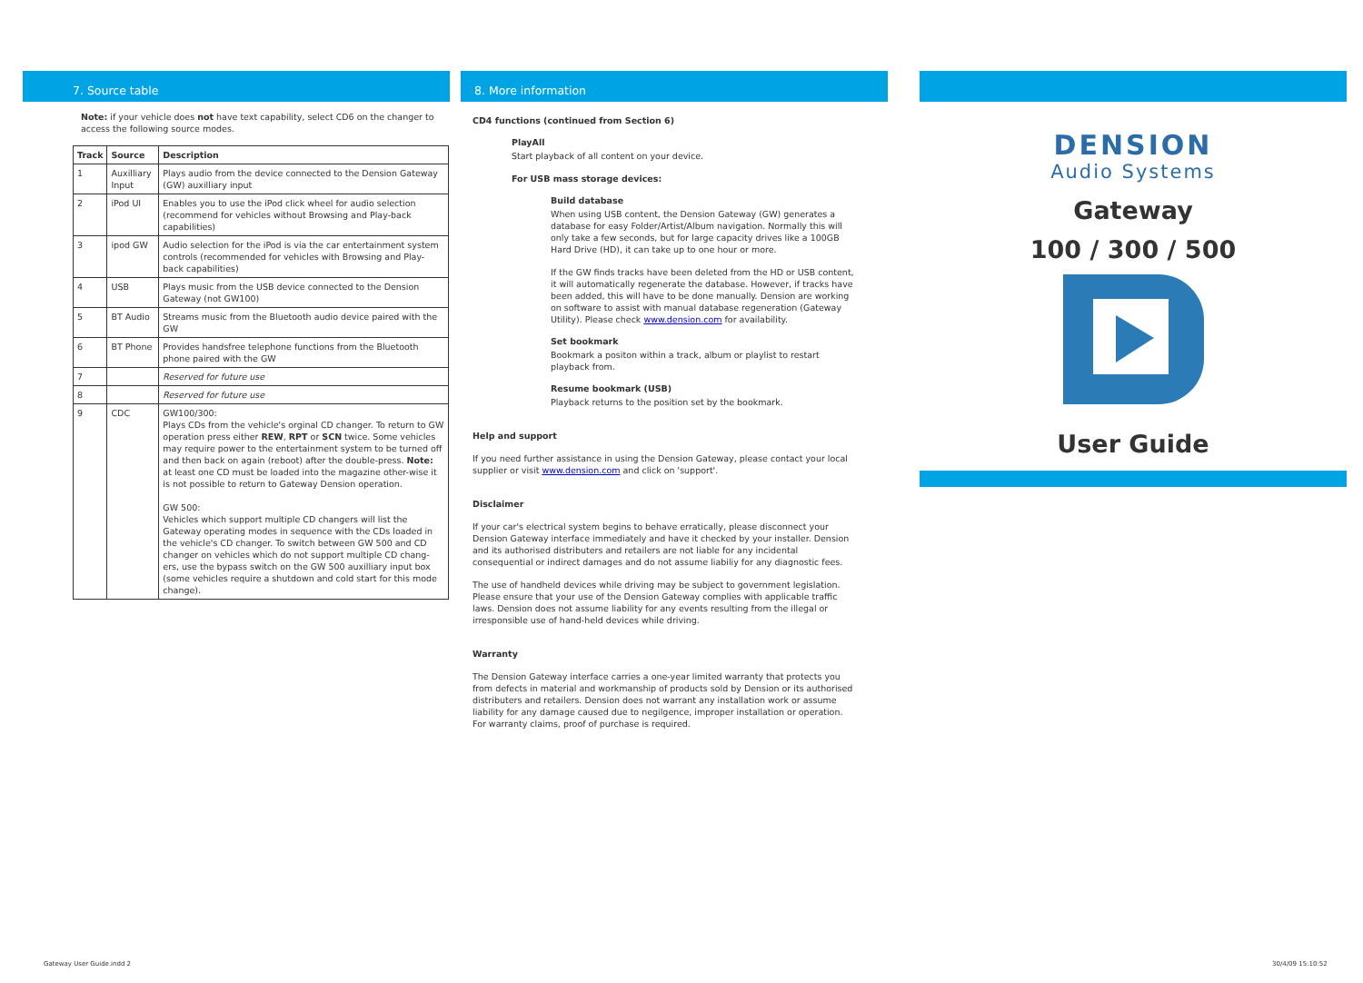7. Source table
Note: if your vehicle does not have text capability, select CD6 on the changer to access the following source modes.
| Track | Source | Description |
| --- | --- | --- |
| 1 | Auxilliary Input | Plays audio from the device connected to the Dension Gateway (GW) auxilliary input |
| 2 | iPod UI | Enables you to use the iPod click wheel for audio selection (recommend for vehicles without Browsing and Play-back capabilities) |
| 3 | ipod GW | Audio selection for the iPod is via the car entertainment system controls (recommended for vehicles with Browsing and Play-back capabilities) |
| 4 | USB | Plays music from the USB device connected to the Dension Gateway (not GW100) |
| 5 | BT Audio | Streams music from the Bluetooth audio device paired with the GW |
| 6 | BT Phone | Provides handsfree telephone functions from the Bluetooth phone paired with the GW |
| 7 | | Reserved for future use |
| 8 | | Reserved for future use |
| 9 | CDC | GW100/300: Plays CDs from the vehicle's orginal CD changer. To return to GW operation press either REW , RPT or SCN twice. Some vehicles may require power to the entertainment system to be turned off and then back on again (reboot) after the double-press. Note: at least one CD must be loaded into the magazine other-wise it is not possible to return to Gateway Dension operation. GW 500: Vehicles which support multiple CD changers will list the Gateway operating modes in sequence with the CDs loaded in the vehicle's CD changer. To switch between GW 500 and CD changer on vehicles which do not support multiple CD chang-ers, use the bypass switch on the GW 500 auxilliary input box (some vehicles require a shutdown and cold start for this mode change). |
8. More information
CD4 functions (continued from Section 6)
PlayAll
Start playback of all content on your device.
For USB mass storage devices:
Build database
When using USB content, the Dension Gateway (GW) generates a database for easy Folder/Artist/Album navigation. Normally this will only take a few seconds, but for large capacity drives like a 100GB Hard Drive (HD), it can take up to one hour or more.
If the GW finds tracks have been deleted from the HD or USB content, it will automatically regenerate the database. However, if tracks have been added, this will have to be done manually. Dension are working on software to assist with manual database regeneration (Gateway Utility). Please check www.dension.com for availability.
Set bookmark
Bookmark a positon within a track, album or playlist to restart playback from.
Resume bookmark (USB)
Playback returns to the position set by the bookmark.
Help and support
If you need further assistance in using the Dension Gateway, please contact your local supplier or visit www.dension.com and click on 'support'.
Disclaimer
If your car's electrical system begins to behave erratically, please disconnect your Dension Gateway interface immediately and have it checked by your installer. Dension and its authorised distributers and retailers are not liable for any incidental consequential or indirect damages and do not assume liabiliy for any diagnostic fees.
The use of handheld devices while driving may be subject to government legislation. Please ensure that your use of the Dension Gateway complies with applicable traffic laws. Dension does not assume liability for any events resulting from the illegal or irresponsible use of hand-held devices while driving.
Warranty
The Dension Gateway interface carries a one-year limited warranty that protects you from defects in material and workmanship of products sold by Dension or its authorised distributers and retailers. Dension does not warrant any installation work or assume liability for any damage caused due to negilgence, improper installation or operation. For warranty claims, proof of purchase is required.
DENSION
Audio Systems
Gateway
100 / 300 / 500
User Guide
Gateway User Guide.indd 2 30/4/09 15:10:52